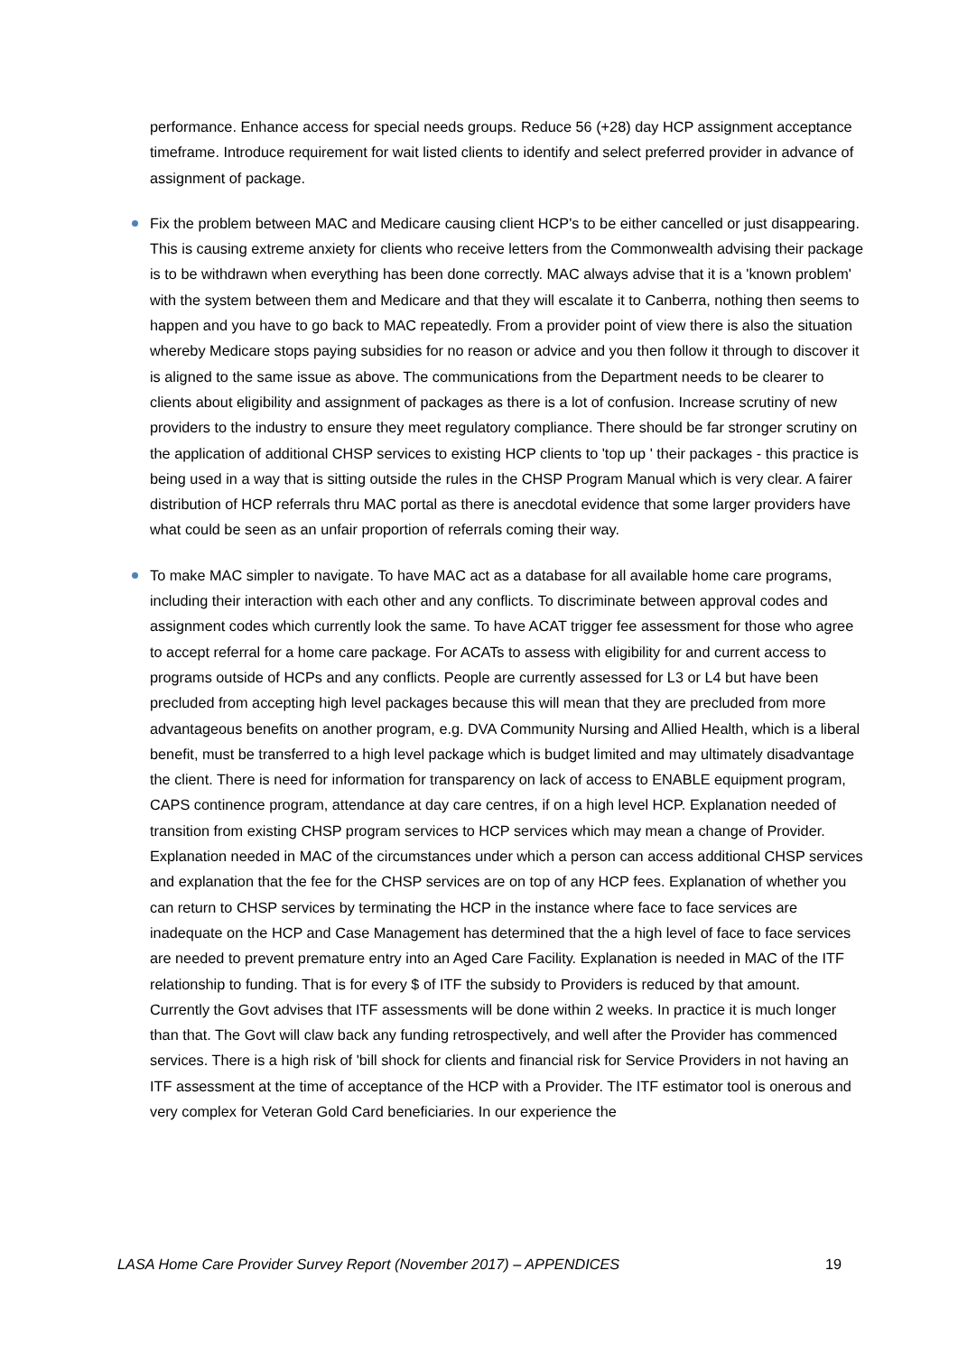performance. Enhance access for special needs groups. Reduce 56 (+28) day HCP assignment acceptance timeframe. Introduce requirement for wait listed clients to identify and select preferred provider in advance of assignment of package.
Fix the problem between MAC and Medicare causing client HCP's to be either cancelled or just disappearing. This is causing extreme anxiety for clients who receive letters from the Commonwealth advising their package is to be withdrawn when everything has been done correctly. MAC always advise that it is a 'known problem' with the system between them and Medicare and that they will escalate it to Canberra, nothing then seems to happen and you have to go back to MAC repeatedly. From a provider point of view there is also the situation whereby Medicare stops paying subsidies for no reason or advice and you then follow it through to discover it is aligned to the same issue as above. The communications from the Department needs to be clearer to clients about eligibility and assignment of packages as there is a lot of confusion. Increase scrutiny of new providers to the industry to ensure they meet regulatory compliance. There should be far stronger scrutiny on the application of additional CHSP services to existing HCP clients to 'top up ' their packages - this practice is being used in a way that is sitting outside the rules in the CHSP Program Manual which is very clear. A fairer distribution of HCP referrals thru MAC portal as there is anecdotal evidence that some larger providers have what could be seen as an unfair proportion of referrals coming their way.
To make MAC simpler to navigate. To have MAC act as a database for all available home care programs, including their interaction with each other and any conflicts. To discriminate between approval codes and assignment codes which currently look the same. To have ACAT trigger fee assessment for those who agree to accept referral for a home care package. For ACATs to assess with eligibility for and current access to programs outside of HCPs and any conflicts. People are currently assessed for L3 or L4 but have been precluded from accepting high level packages because this will mean that they are precluded from more advantageous benefits on another program, e.g. DVA Community Nursing and Allied Health, which is a liberal benefit, must be transferred to a high level package which is budget limited and may ultimately disadvantage the client. There is need for information for transparency on lack of access to ENABLE equipment program, CAPS continence program, attendance at day care centres, if on a high level HCP. Explanation needed of transition from existing CHSP program services to HCP services which may mean a change of Provider. Explanation needed in MAC of the circumstances under which a person can access additional CHSP services and explanation that the fee for the CHSP services are on top of any HCP fees. Explanation of whether you can return to CHSP services by terminating the HCP in the instance where face to face services are inadequate on the HCP and Case Management has determined that the a high level of face to face services are needed to prevent premature entry into an Aged Care Facility. Explanation is needed in MAC of the ITF relationship to funding. That is for every $ of ITF the subsidy to Providers is reduced by that amount. Currently the Govt advises that ITF assessments will be done within 2 weeks. In practice it is much longer than that. The Govt will claw back any funding retrospectively, and well after the Provider has commenced services. There is a high risk of 'bill shock for clients and financial risk for Service Providers in not having an ITF assessment at the time of acceptance of the HCP with a Provider. The ITF estimator tool is onerous and very complex for Veteran Gold Card beneficiaries. In our experience the
LASA Home Care Provider Survey Report (November 2017) – APPENDICES 19